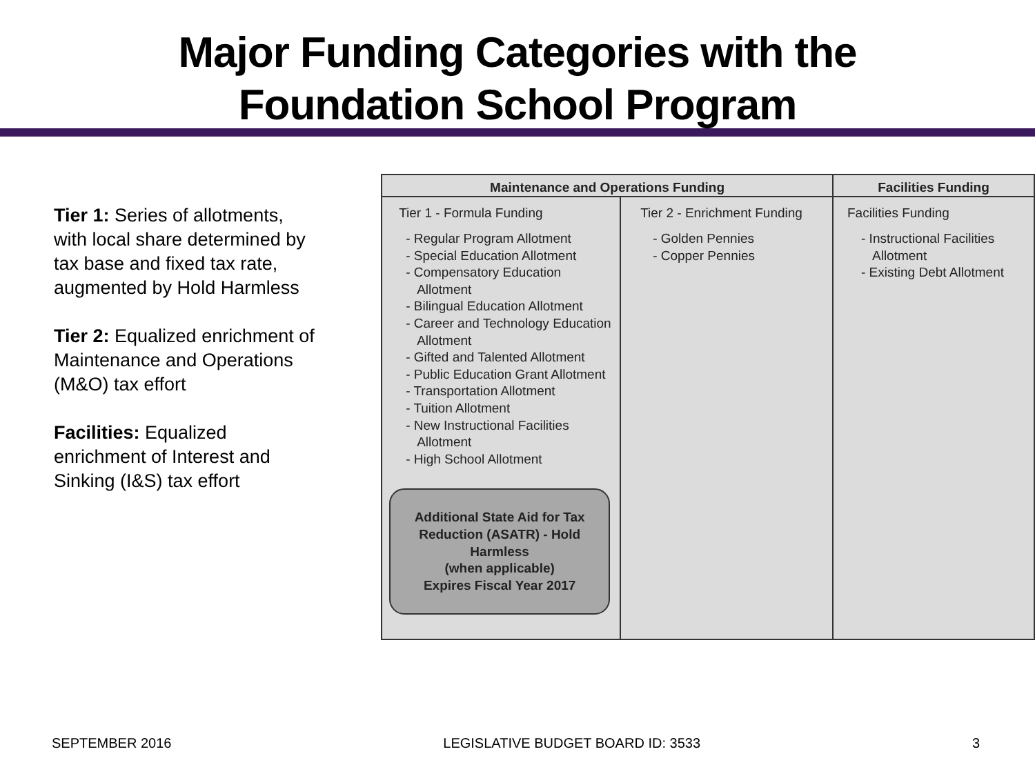Major Funding Categories with the
Foundation School Program
Tier 1: Series of allotments, with local share determined by tax base and fixed tax rate, augmented by Hold Harmless
Tier 2: Equalized enrichment of Maintenance and Operations (M&O) tax effort
Facilities: Equalized enrichment of Interest and Sinking (I&S) tax effort
| Maintenance and Operations Funding | | Facilities Funding |
| --- | --- | --- |
| Tier 1 - Formula Funding - Regular Program Allotment - Special Education Allotment - Compensatory Education Allotment - Bilingual Education Allotment - Career and Technology Education Allotment - Gifted and Talented Allotment - Public Education Grant Allotment - Transportation Allotment - Tuition Allotment - New Instructional Facilities Allotment - High School Allotment Additional State Aid for Tax Reduction (ASATR) - Hold Harmless (when applicable) Expires Fiscal Year 2017 | Tier 2 - Enrichment Funding - Golden Pennies - Copper Pennies | Facilities Funding - Instructional Facilities Allotment - Existing Debt Allotment |
SEPTEMBER 2016 LEGISLATIVE BUDGET BOARD ID: 3533 3